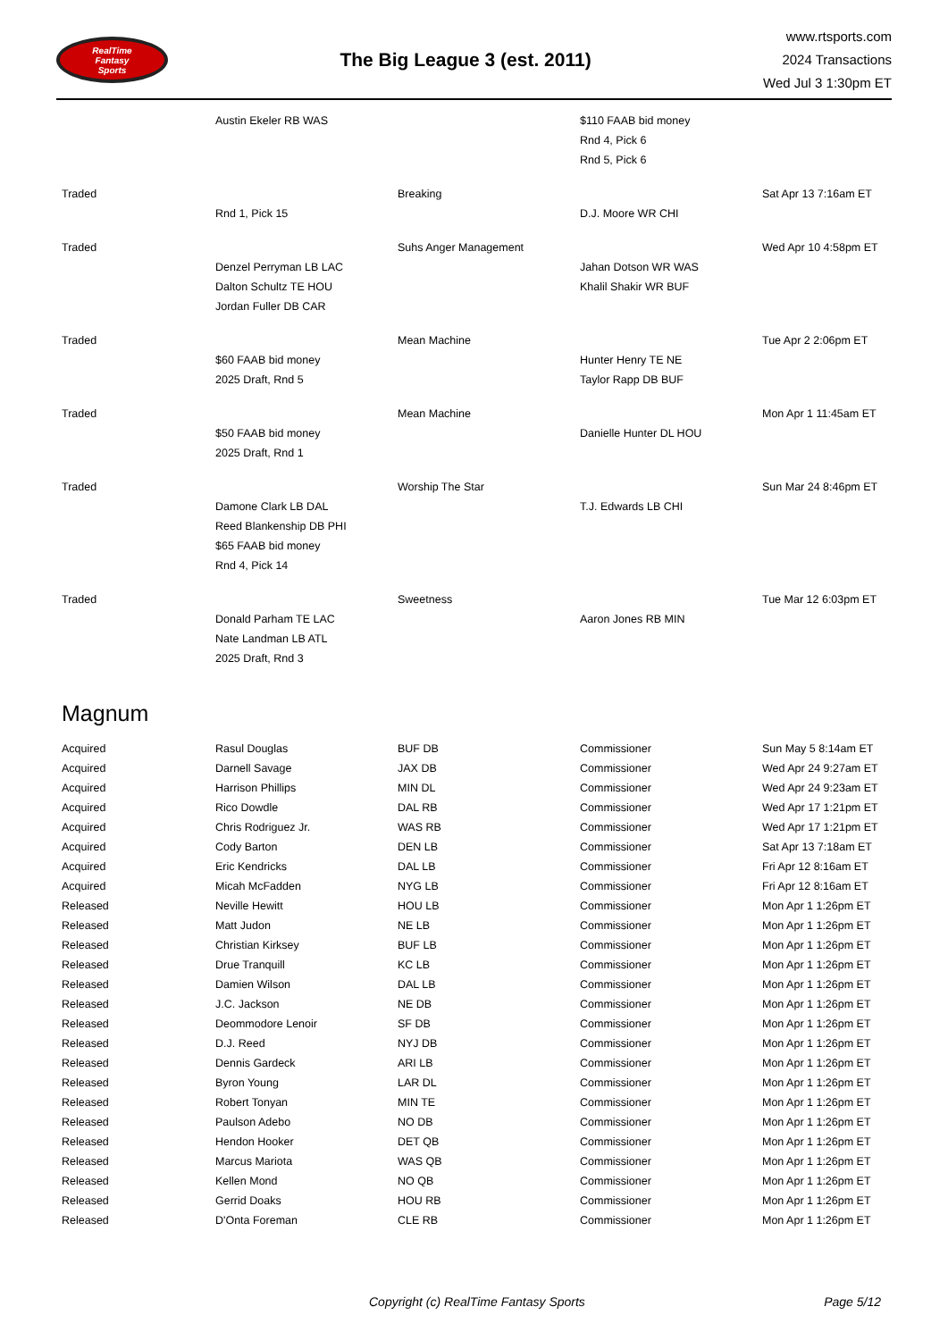RealTime
Fantasy
Sports
The Big League 3 (est. 2011)
www.rtsports.com
2024 Transactions
Wed Jul 3 1:30pm ET
| | Austin Ekeler RB WAS | | $110 FAAB bid money | |
| | | | Rnd 4, Pick 6 | |
| | | | Rnd 5, Pick 6 | |
| Traded | | Breaking | | Sat Apr 13 7:16am ET |
| | Rnd 1, Pick 15 | | D.J. Moore WR CHI | |
| Traded | | Suhs Anger Management | | Wed Apr 10 4:58pm ET |
| | Denzel Perryman LB LAC | | Jahan Dotson WR WAS | |
| | Dalton Schultz TE HOU | | Khalil Shakir WR BUF | |
| | Jordan Fuller DB CAR | | | |
| Traded | | Mean Machine | | Tue Apr 2 2:06pm ET |
| | $60 FAAB bid money | | Hunter Henry TE NE | |
| | 2025 Draft, Rnd 5 | | Taylor Rapp DB BUF | |
| Traded | | Mean Machine | | Mon Apr 1 11:45am ET |
| | $50 FAAB bid money | | Danielle Hunter DL HOU | |
| | 2025 Draft, Rnd 1 | | | |
| Traded | | Worship The Star | | Sun Mar 24 8:46pm ET |
| | Damone Clark LB DAL | | T.J. Edwards LB CHI | |
| | Reed Blankenship DB PHI | | | |
| | $65 FAAB bid money | | | |
| | Rnd 4, Pick 14 | | | |
| Traded | | Sweetness | | Tue Mar 12 6:03pm ET |
| | Donald Parham TE LAC | | Aaron Jones RB MIN | |
| | Nate Landman LB ATL | | | |
| | 2025 Draft, Rnd 3 | | | |
Magnum
| Acquired | Rasul Douglas | BUF DB | Commissioner | Sun May 5 8:14am ET |
| Acquired | Darnell Savage | JAX DB | Commissioner | Wed Apr 24 9:27am ET |
| Acquired | Harrison Phillips | MIN DL | Commissioner | Wed Apr 24 9:23am ET |
| Acquired | Rico Dowdle | DAL RB | Commissioner | Wed Apr 17 1:21pm ET |
| Acquired | Chris Rodriguez Jr. | WAS RB | Commissioner | Wed Apr 17 1:21pm ET |
| Acquired | Cody Barton | DEN LB | Commissioner | Sat Apr 13 7:18am ET |
| Acquired | Eric Kendricks | DAL LB | Commissioner | Fri Apr 12 8:16am ET |
| Acquired | Micah McFadden | NYG LB | Commissioner | Fri Apr 12 8:16am ET |
| Released | Neville Hewitt | HOU LB | Commissioner | Mon Apr 1 1:26pm ET |
| Released | Matt Judon | NE LB | Commissioner | Mon Apr 1 1:26pm ET |
| Released | Christian Kirksey | BUF LB | Commissioner | Mon Apr 1 1:26pm ET |
| Released | Drue Tranquill | KC LB | Commissioner | Mon Apr 1 1:26pm ET |
| Released | Damien Wilson | DAL LB | Commissioner | Mon Apr 1 1:26pm ET |
| Released | J.C. Jackson | NE DB | Commissioner | Mon Apr 1 1:26pm ET |
| Released | Deommodore Lenoir | SF DB | Commissioner | Mon Apr 1 1:26pm ET |
| Released | D.J. Reed | NYJ DB | Commissioner | Mon Apr 1 1:26pm ET |
| Released | Dennis Gardeck | ARI LB | Commissioner | Mon Apr 1 1:26pm ET |
| Released | Byron Young | LAR DL | Commissioner | Mon Apr 1 1:26pm ET |
| Released | Robert Tonyan | MIN TE | Commissioner | Mon Apr 1 1:26pm ET |
| Released | Paulson Adebo | NO DB | Commissioner | Mon Apr 1 1:26pm ET |
| Released | Hendon Hooker | DET QB | Commissioner | Mon Apr 1 1:26pm ET |
| Released | Marcus Mariota | WAS QB | Commissioner | Mon Apr 1 1:26pm ET |
| Released | Kellen Mond | NO QB | Commissioner | Mon Apr 1 1:26pm ET |
| Released | Gerrid Doaks | HOU RB | Commissioner | Mon Apr 1 1:26pm ET |
| Released | D'Onta Foreman | CLE RB | Commissioner | Mon Apr 1 1:26pm ET |
Copyright (c) RealTime Fantasy Sports Page 5/12